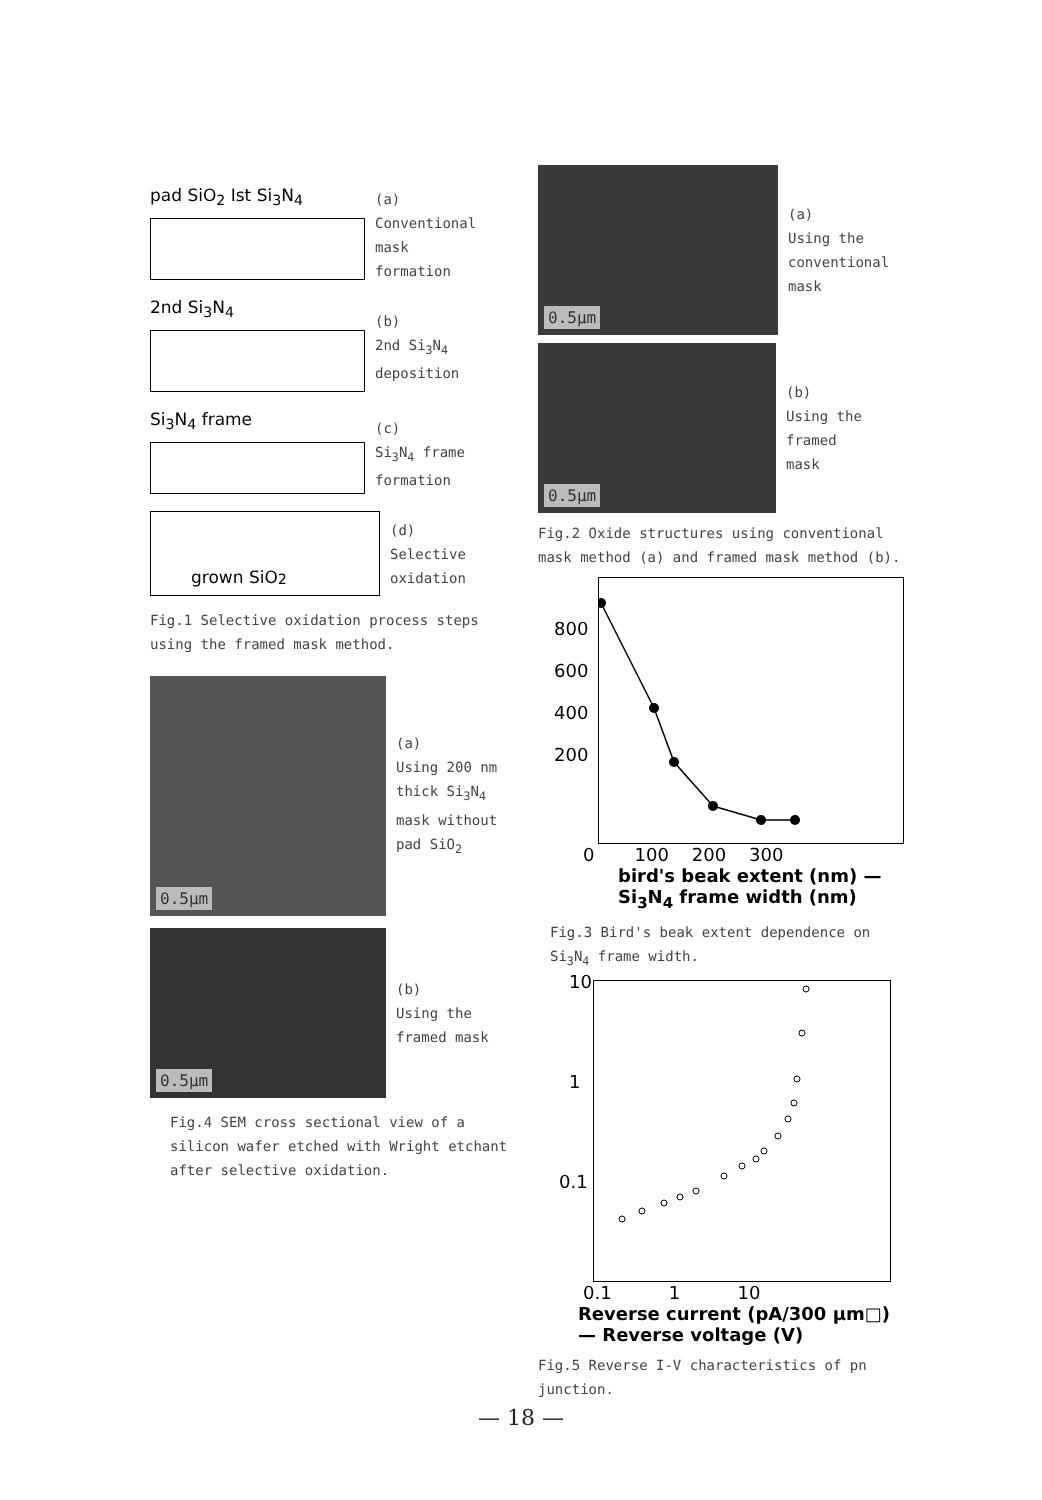pad SiO<sub>2</sub> Ist Si<sub>3</sub>N<sub>4</sub>
(a)
Conventional
mask
formation
2nd Si<sub>3</sub>N<sub>4</sub>
(b)
2nd Si<sub>3</sub>N<sub>4</sub>
deposition
Si<sub>3</sub>N<sub>4</sub> frame
(c)
Si<sub>3</sub>N<sub>4</sub> frame
formation
grown SiO<sub>2</sub>
(d)
Selective
oxidation
Fig.1 Selective oxidation process steps using the framed mask method.
0.5µm
(a)
Using 200 nm
thick Si<sub>3</sub>N<sub>4</sub>
mask without
pad SiO<sub>2</sub>
0.5µm
(b)
Using the
framed mask
Fig.4 SEM cross sectional view of a silicon wafer etched with Wright etchant after selective oxidation.
0.5µm
(a)
Using the
conventional
mask
0.5µm
(b)
Using the
framed
mask
Fig.2 Oxide structures using conventional mask method (a) and framed mask method (b).
800
600
400
200
0 100 200 300
bird's beak extent (nm) — Si<sub>3</sub>N<sub>4</sub> frame width (nm)
Fig.3 Bird's beak extent dependence on Si<sub>3</sub>N<sub>4</sub> frame width.
10
1
0.1
0.1 1 10
Reverse current (pA/300 µm□) — Reverse voltage (V)
Fig.5 Reverse I-V characteristics of pn junction.
— 18 —